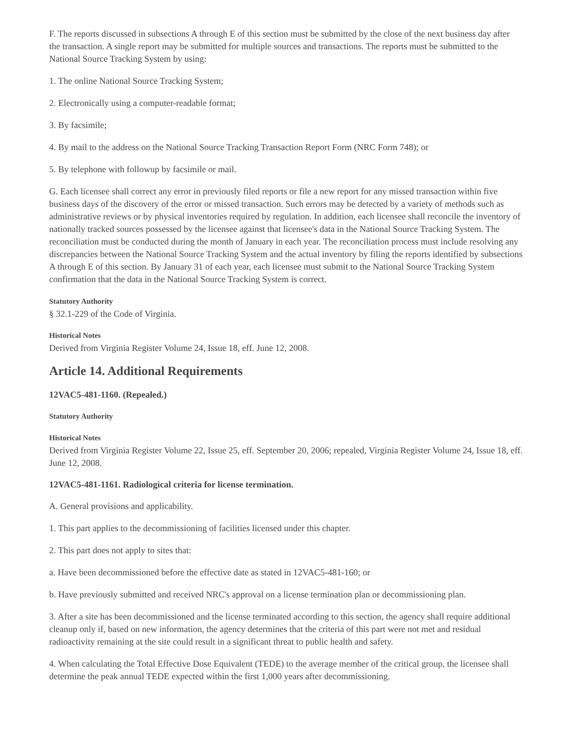F. The reports discussed in subsections A through E of this section must be submitted by the close of the next business day after the transaction. A single report may be submitted for multiple sources and transactions. The reports must be submitted to the National Source Tracking System by using:
1. The online National Source Tracking System;
2. Electronically using a computer-readable format;
3. By facsimile;
4. By mail to the address on the National Source Tracking Transaction Report Form (NRC Form 748); or
5. By telephone with followup by facsimile or mail.
G. Each licensee shall correct any error in previously filed reports or file a new report for any missed transaction within five business days of the discovery of the error or missed transaction. Such errors may be detected by a variety of methods such as administrative reviews or by physical inventories required by regulation. In addition, each licensee shall reconcile the inventory of nationally tracked sources possessed by the licensee against that licensee's data in the National Source Tracking System. The reconciliation must be conducted during the month of January in each year. The reconciliation process must include resolving any discrepancies between the National Source Tracking System and the actual inventory by filing the reports identified by subsections A through E of this section. By January 31 of each year, each licensee must submit to the National Source Tracking System confirmation that the data in the National Source Tracking System is correct.
Statutory Authority
§ 32.1-229 of the Code of Virginia.
Historical Notes
Derived from Virginia Register Volume 24, Issue 18, eff. June 12, 2008.
Article 14. Additional Requirements
12VAC5-481-1160. (Repealed.)
Statutory Authority
Historical Notes
Derived from Virginia Register Volume 22, Issue 25, eff. September 20, 2006; repealed, Virginia Register Volume 24, Issue 18, eff. June 12, 2008.
12VAC5-481-1161. Radiological criteria for license termination.
A. General provisions and applicability.
1. This part applies to the decommissioning of facilities licensed under this chapter.
2. This part does not apply to sites that:
a. Have been decommissioned before the effective date as stated in 12VAC5-481-160; or
b. Have previously submitted and received NRC's approval on a license termination plan or decommissioning plan.
3. After a site has been decommissioned and the license terminated according to this section, the agency shall require additional cleanup only if, based on new information, the agency determines that the criteria of this part were not met and residual radioactivity remaining at the site could result in a significant threat to public health and safety.
4. When calculating the Total Effective Dose Equivalent (TEDE) to the average member of the critical group, the licensee shall determine the peak annual TEDE expected within the first 1,000 years after decommissioning.